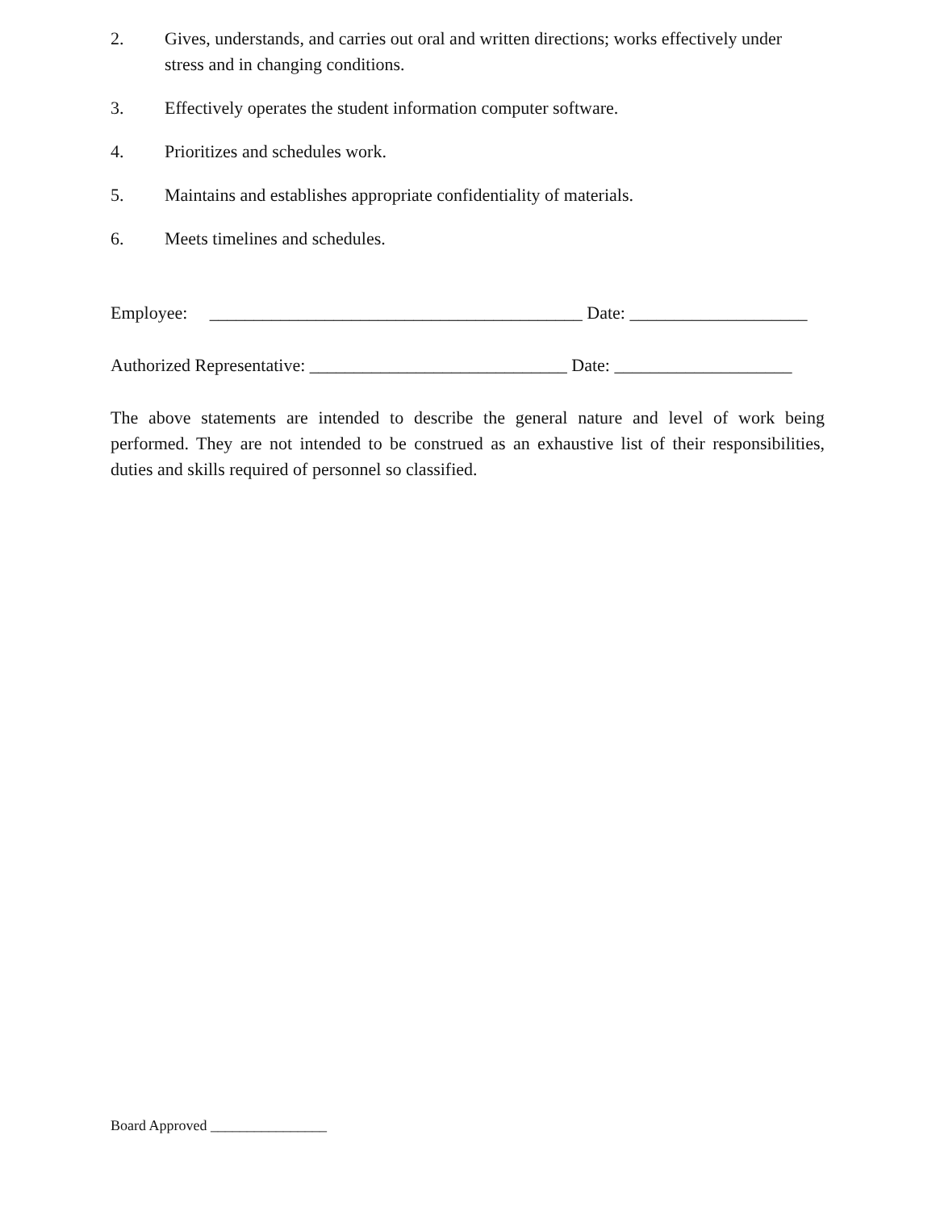2. Gives, understands, and carries out oral and written directions; works effectively under stress and in changing conditions.
3. Effectively operates the student information computer software.
4. Prioritizes and schedules work.
5. Maintains and establishes appropriate confidentiality of materials.
6. Meets timelines and schedules.
Employee: __________________________________________ Date: ____________________
Authorized Representative: _____________________________ Date: ____________________
The above statements are intended to describe the general nature and level of work being performed. They are not intended to be construed as an exhaustive list of their responsibilities, duties and skills required of personnel so classified.
Board Approved ________________